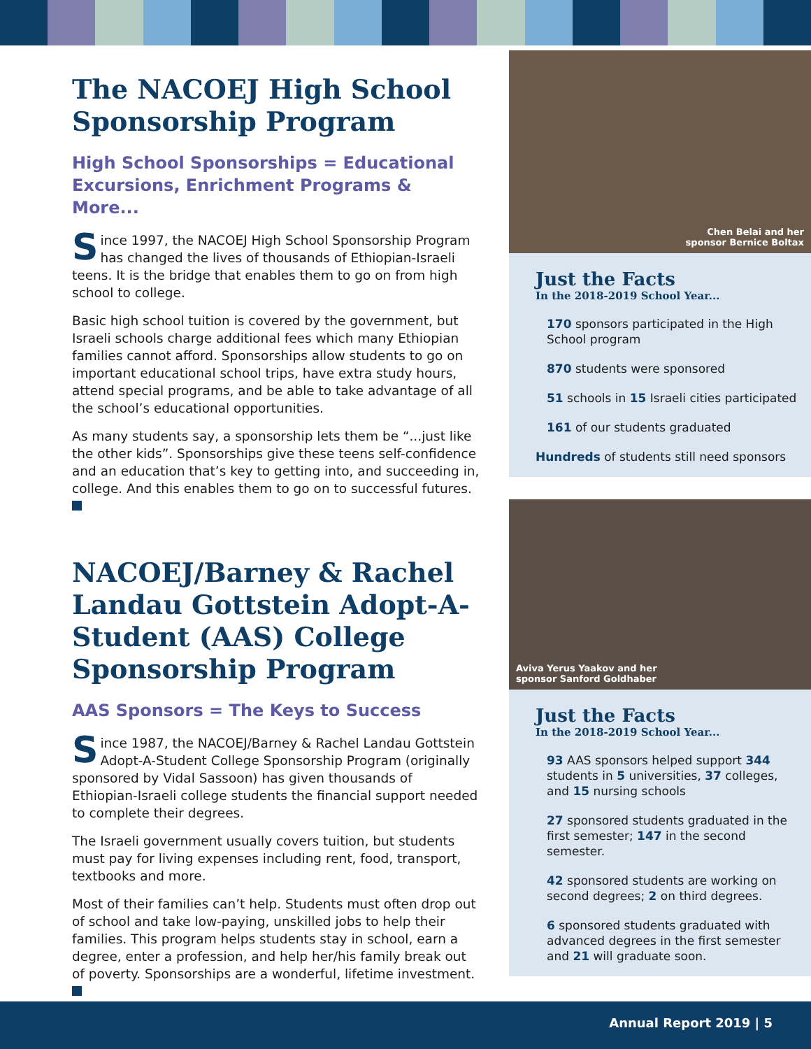The NACOEJ High School Sponsorship Program
High School Sponsorships = Educational Excursions, Enrichment Programs & More...
Since 1997, the NACOEJ High School Sponsorship Program has changed the lives of thousands of Ethiopian-Israeli teens. It is the bridge that enables them to go on from high school to college.
Basic high school tuition is covered by the government, but Israeli schools charge additional fees which many Ethiopian families cannot afford. Sponsorships allow students to go on important educational school trips, have extra study hours, attend special programs, and be able to take advantage of all the school’s educational opportunities.
As many students say, a sponsorship lets them be “...just like the other kids”. Sponsorships give these teens self-confidence and an education that’s key to getting into, and succeeding in, college. And this enables them to go on to successful futures.
NACOEJ/Barney & Rachel Landau Gottstein Adopt-A-Student (AAS) College Sponsorship Program
AAS Sponsors = The Keys to Success
Since 1987, the NACOEJ/Barney & Rachel Landau Gottstein Adopt-A-Student College Sponsorship Program (originally sponsored by Vidal Sassoon) has given thousands of Ethiopian-Israeli college students the financial support needed to complete their degrees.
The Israeli government usually covers tuition, but students must pay for living expenses including rent, food, transport, textbooks and more.
Most of their families can’t help. Students must often drop out of school and take low-paying, unskilled jobs to help their families. This program helps students stay in school, earn a degree, enter a profession, and help her/his family break out of poverty. Sponsorships are a wonderful, lifetime investment.
Chen Belai and her
sponsor Bernice Boltax
Just the Facts
In the 2018-2019 School Year...
170 sponsors participated in the High School program
870 students were sponsored
51 schools in 15 Israeli cities participated
161 of our students graduated
Hundreds of students still need sponsors
Aviva Yerus Yaakov and her
sponsor Sanford Goldhaber
Just the Facts
In the 2018-2019 School Year...
93 AAS sponsors helped support 344 students in 5 universities, 37 colleges, and 15 nursing schools
27 sponsored students graduated in the first semester; 147 in the second semester.
42 sponsored students are working on second degrees; 2 on third degrees.
6 sponsored students graduated with advanced degrees in the first semester and 21 will graduate soon.
Annual Report 2019 | 5